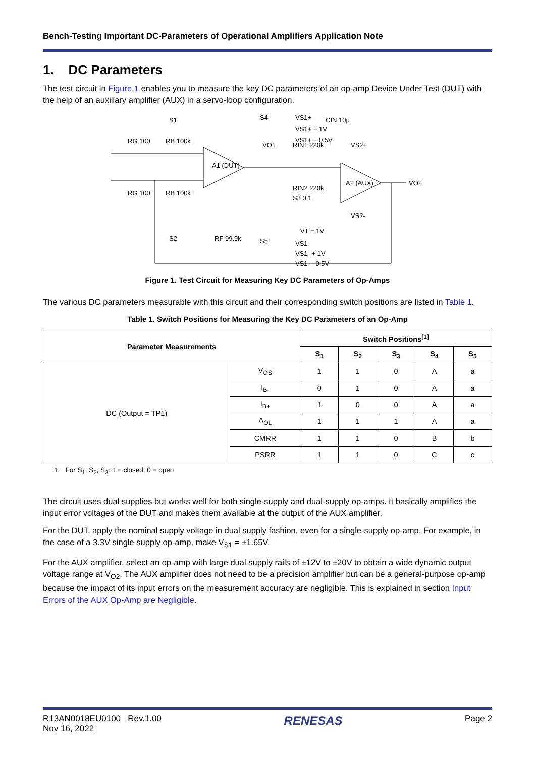Bench-Testing Important DC-Parameters of Operational Amplifiers Application Note
1. DC Parameters
The test circuit in Figure 1 enables you to measure the key DC parameters of an op-amp Device Under Test (DUT) with the help of an auxiliary amplifier (AUX) in a servo-loop configuration.
RG 100
RB 100k
RG 100
RB 100k
S1
S2
RF 99.9k
A1 (DUT)
A2 (AUX)
VO1
RIN1 220k
RIN2 220k
VT = 1V
CIN 10μ
VS2+
VS2-
VO2
S4
VS1+
VS1+ + 1V
VS1+ + 0.5V
S3 0 1
S5
VS1-
VS1- + 1V
VS1- - 0.5V
Figure 1. Test Circuit for Measuring Key DC Parameters of Op-Amps
The various DC parameters measurable with this circuit and their corresponding switch positions are listed in Table 1.
Table 1. Switch Positions for Measuring the Key DC Parameters of an Op-Amp
| Parameter Measurements | | Switch Positions<sup>[1]</sup> | | | | |
| --- | --- | --- | --- | --- | --- | --- |
| | | S<sub>1</sub> | S<sub>2</sub> | S<sub>3</sub> | S<sub>4</sub> | S<sub>5</sub> |
| DC (Output = TP1) | V<sub>OS</sub> | 1 | 1 | 0 | A | a |
| | I<sub>B-</sub> | 0 | 1 | 0 | A | a |
| | I<sub>B+</sub> | 1 | 0 | 0 | A | a |
| | A<sub>OL</sub> | 1 | 1 | 1 | A | a |
| | CMRR | 1 | 1 | 0 | B | b |
| | PSRR | 1 | 1 | 0 | C | c |
1. For S<sub>1</sub>, S<sub>2</sub>, S<sub>3</sub>: 1 = closed, 0 = open
The circuit uses dual supplies but works well for both single-supply and dual-supply op-amps. It basically amplifies the input error voltages of the DUT and makes them available at the output of the AUX amplifier.
For the DUT, apply the nominal supply voltage in dual supply fashion, even for a single-supply op-amp. For example, in the case of a 3.3V single supply op-amp, make V<sub>S1</sub> = ±1.65V.
For the AUX amplifier, select an op-amp with large dual supply rails of ±12V to ±20V to obtain a wide dynamic output voltage range at V<sub>O2</sub>. The AUX amplifier does not need to be a precision amplifier but can be a general-purpose op-amp because the impact of its input errors on the measurement accuracy are negligible. This is explained in section Input Errors of the AUX Op-Amp are Negligible.
R13AN0018EU0100 Rev.1.00
Nov 16, 2022
RENESAS
Page 2